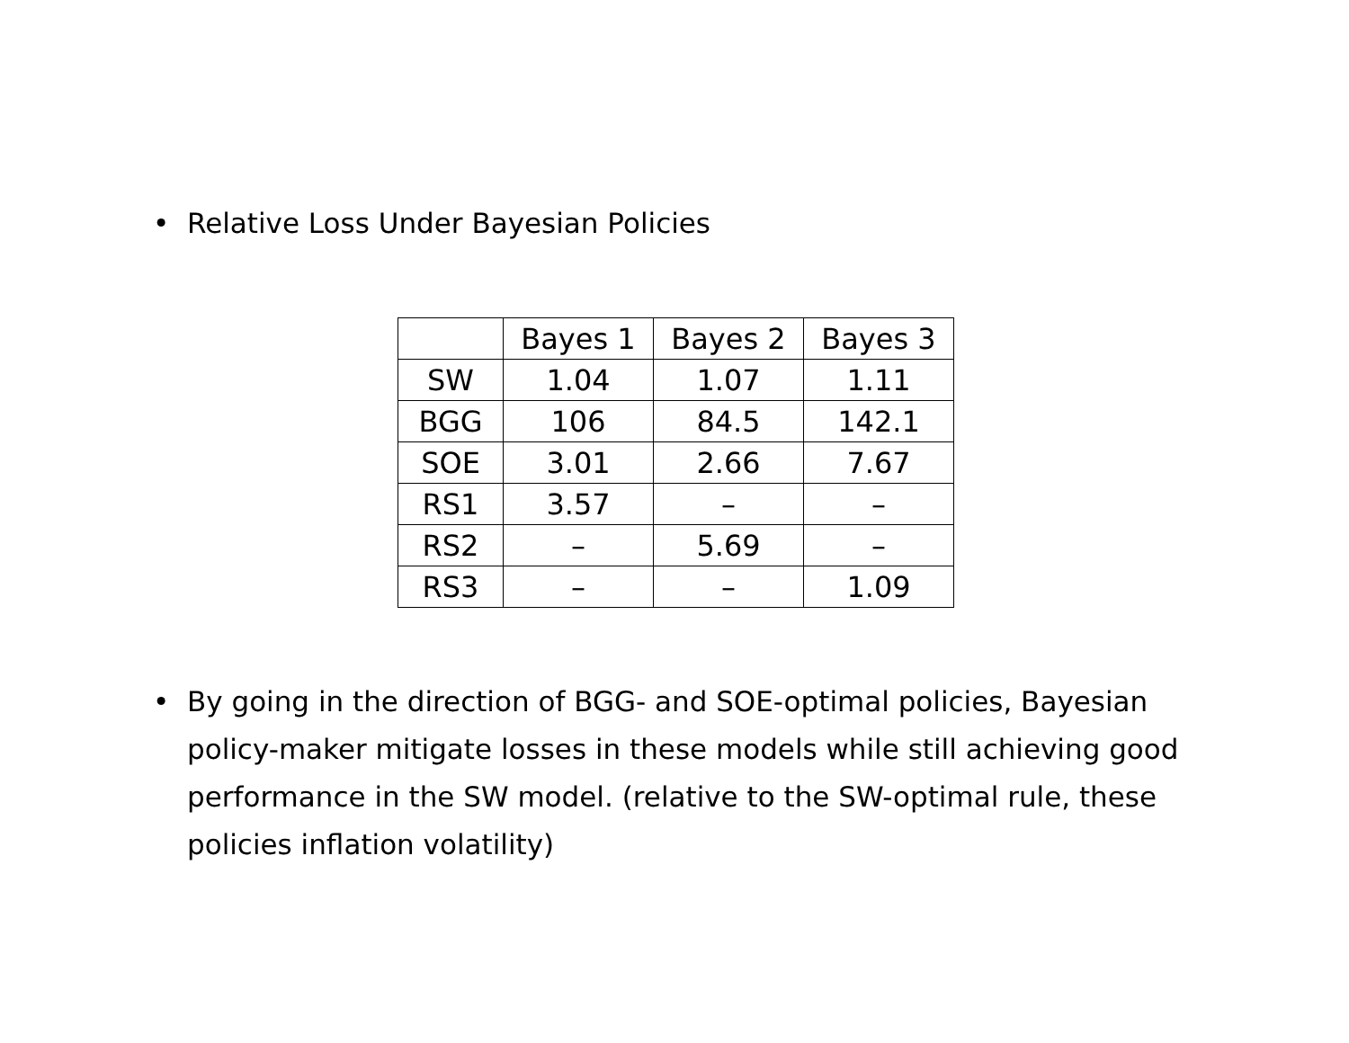• Relative Loss Under Bayesian Policies
| | Bayes 1 | Bayes 2 | Bayes 3 |
| --- | --- | --- | --- |
| SW | 1.04 | 1.07 | 1.11 |
| BGG | 106 | 84.5 | 142.1 |
| SOE | 3.01 | 2.66 | 7.67 |
| RS1 | 3.57 | – | – |
| RS2 | – | 5.69 | – |
| RS3 | – | – | 1.09 |
• By going in the direction of BGG- and SOE-optimal policies, Bayesian policy-maker mitigate losses in these models while still achieving good performance in the SW model. (relative to the SW-optimal rule, these policies inflation volatility)